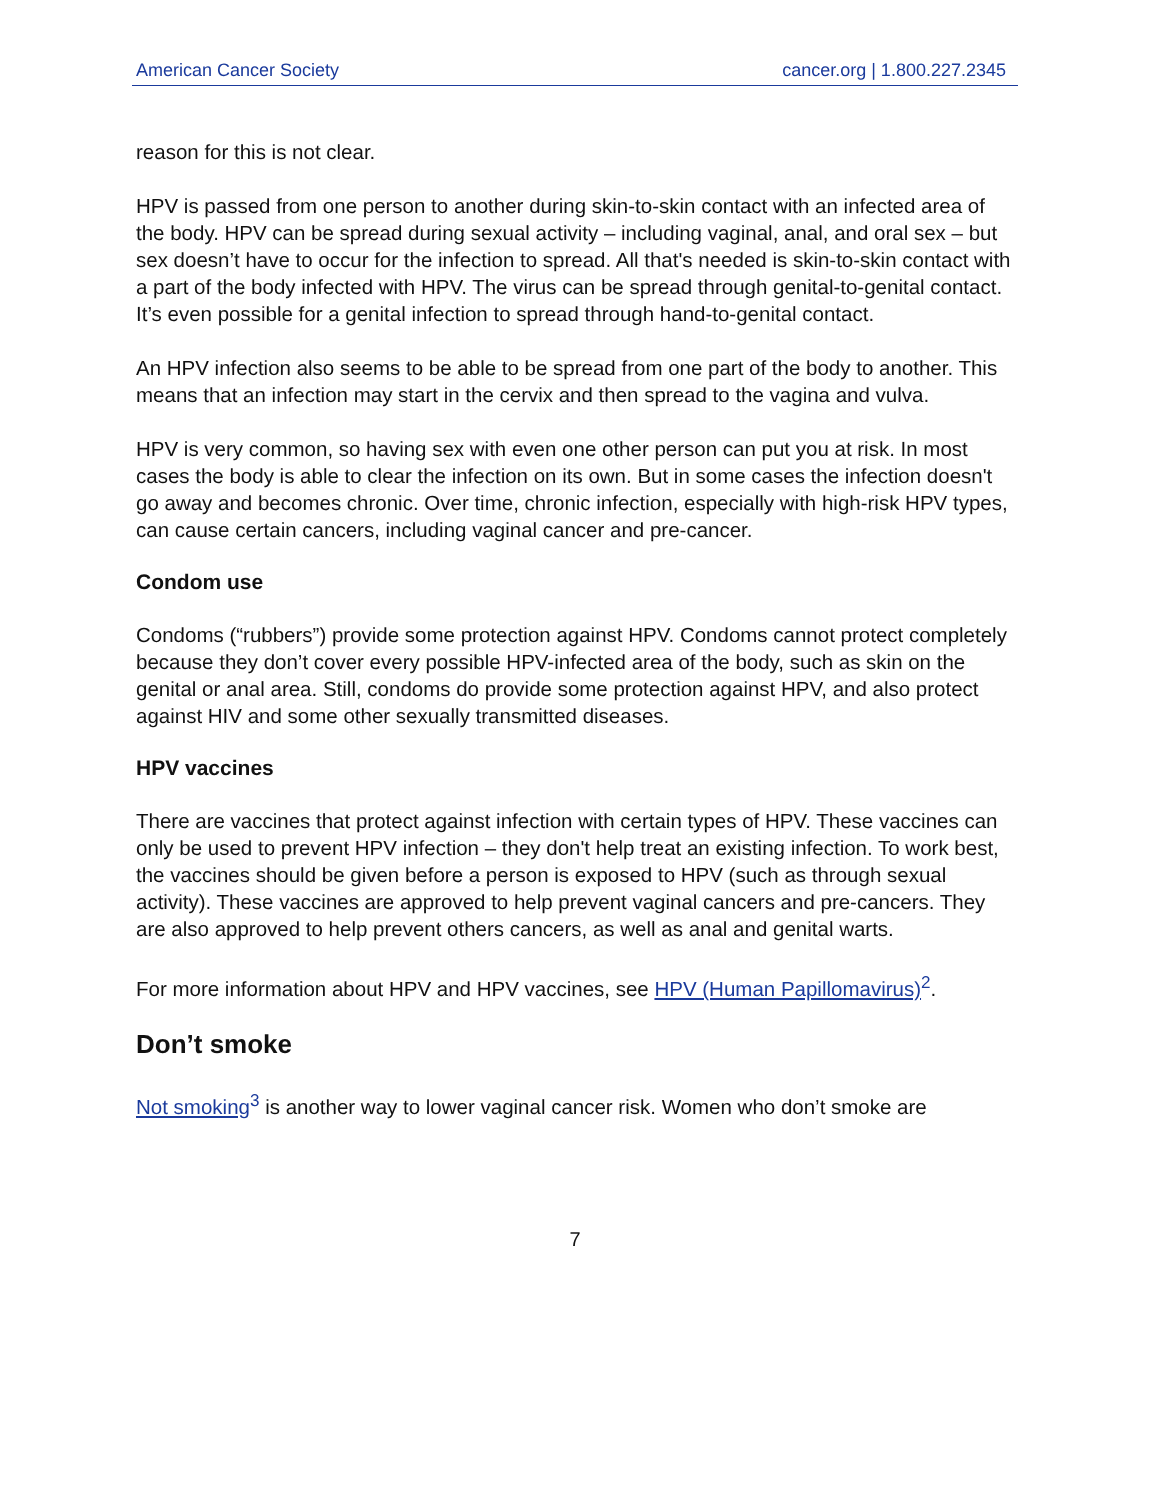American Cancer Society cancer.org | 1.800.227.2345
reason for this is not clear.
HPV is passed from one person to another during skin-to-skin contact with an infected area of the body. HPV can be spread during sexual activity – including vaginal, anal, and oral sex – but sex doesn’t have to occur for the infection to spread. All that's needed is skin-to-skin contact with a part of the body infected with HPV. The virus can be spread through genital-to-genital contact. It’s even possible for a genital infection to spread through hand-to-genital contact.
An HPV infection also seems to be able to be spread from one part of the body to another. This means that an infection may start in the cervix and then spread to the vagina and vulva.
HPV is very common, so having sex with even one other person can put you at risk. In most cases the body is able to clear the infection on its own. But in some cases the infection doesn't go away and becomes chronic. Over time, chronic infection, especially with high-risk HPV types, can cause certain cancers, including vaginal cancer and pre-cancer.
Condom use
Condoms (“rubbers”) provide some protection against HPV. Condoms cannot protect completely because they don’t cover every possible HPV-infected area of the body, such as skin on the genital or anal area. Still, condoms do provide some protection against HPV, and also protect against HIV and some other sexually transmitted diseases.
HPV vaccines
There are vaccines that protect against infection with certain types of HPV. These vaccines can only be used to prevent HPV infection – they don't help treat an existing infection. To work best, the vaccines should be given before a person is exposed to HPV (such as through sexual activity). These vaccines are approved to help prevent vaginal cancers and pre-cancers. They are also approved to help prevent others cancers, as well as anal and genital warts.
For more information about HPV and HPV vaccines, see HPV (Human Papillomavirus)<sup>2</sup>.
Don’t smoke
Not smoking<sup>3</sup> is another way to lower vaginal cancer risk. Women who don’t smoke are
7